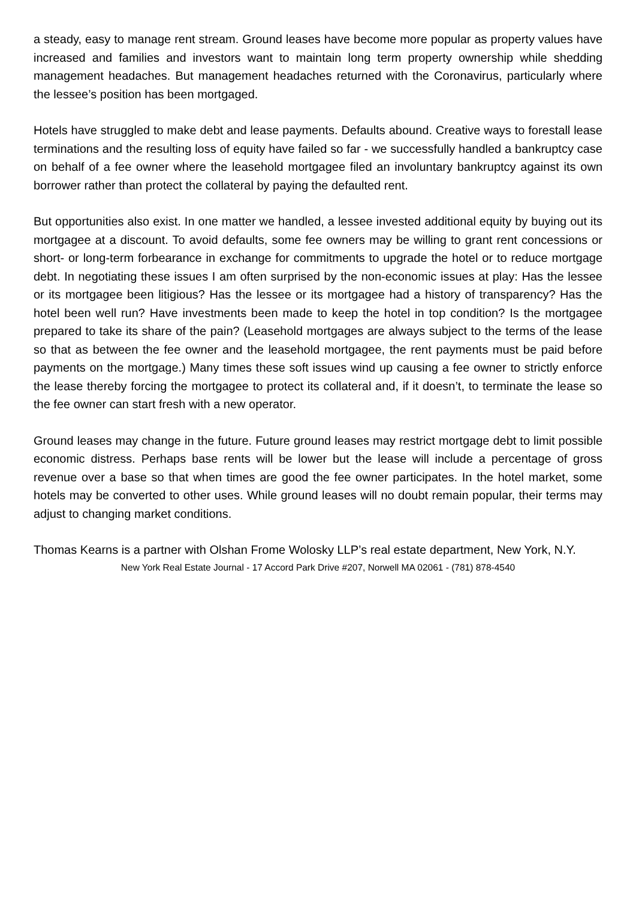a steady, easy to manage rent stream. Ground leases have become more popular as property values have increased and families and investors want to maintain long term property ownership while shedding management headaches. But management headaches returned with the Coronavirus, particularly where the lessee’s position has been mortgaged.
Hotels have struggled to make debt and lease payments. Defaults abound. Creative ways to forestall lease terminations and the resulting loss of equity have failed so far - we successfully handled a bankruptcy case on behalf of a fee owner where the leasehold mortgagee filed an involuntary bankruptcy against its own borrower rather than protect the collateral by paying the defaulted rent.
But opportunities also exist. In one matter we handled, a lessee invested additional equity by buying out its mortgagee at a discount. To avoid defaults, some fee owners may be willing to grant rent concessions or short- or long-term forbearance in exchange for commitments to upgrade the hotel or to reduce mortgage debt. In negotiating these issues I am often surprised by the non-economic issues at play: Has the lessee or its mortgagee been litigious? Has the lessee or its mortgagee had a history of transparency? Has the hotel been well run? Have investments been made to keep the hotel in top condition? Is the mortgagee prepared to take its share of the pain? (Leasehold mortgages are always subject to the terms of the lease so that as between the fee owner and the leasehold mortgagee, the rent payments must be paid before payments on the mortgage.) Many times these soft issues wind up causing a fee owner to strictly enforce the lease thereby forcing the mortgagee to protect its collateral and, if it doesn’t, to terminate the lease so the fee owner can start fresh with a new operator.
Ground leases may change in the future. Future ground leases may restrict mortgage debt to limit possible economic distress. Perhaps base rents will be lower but the lease will include a percentage of gross revenue over a base so that when times are good the fee owner participates. In the hotel market, some hotels may be converted to other uses. While ground leases will no doubt remain popular, their terms may adjust to changing market conditions.
Thomas Kearns is a partner with Olshan Frome Wolosky LLP’s real estate department, New York, N.Y.
New York Real Estate Journal - 17 Accord Park Drive #207, Norwell MA 02061 - (781) 878-4540